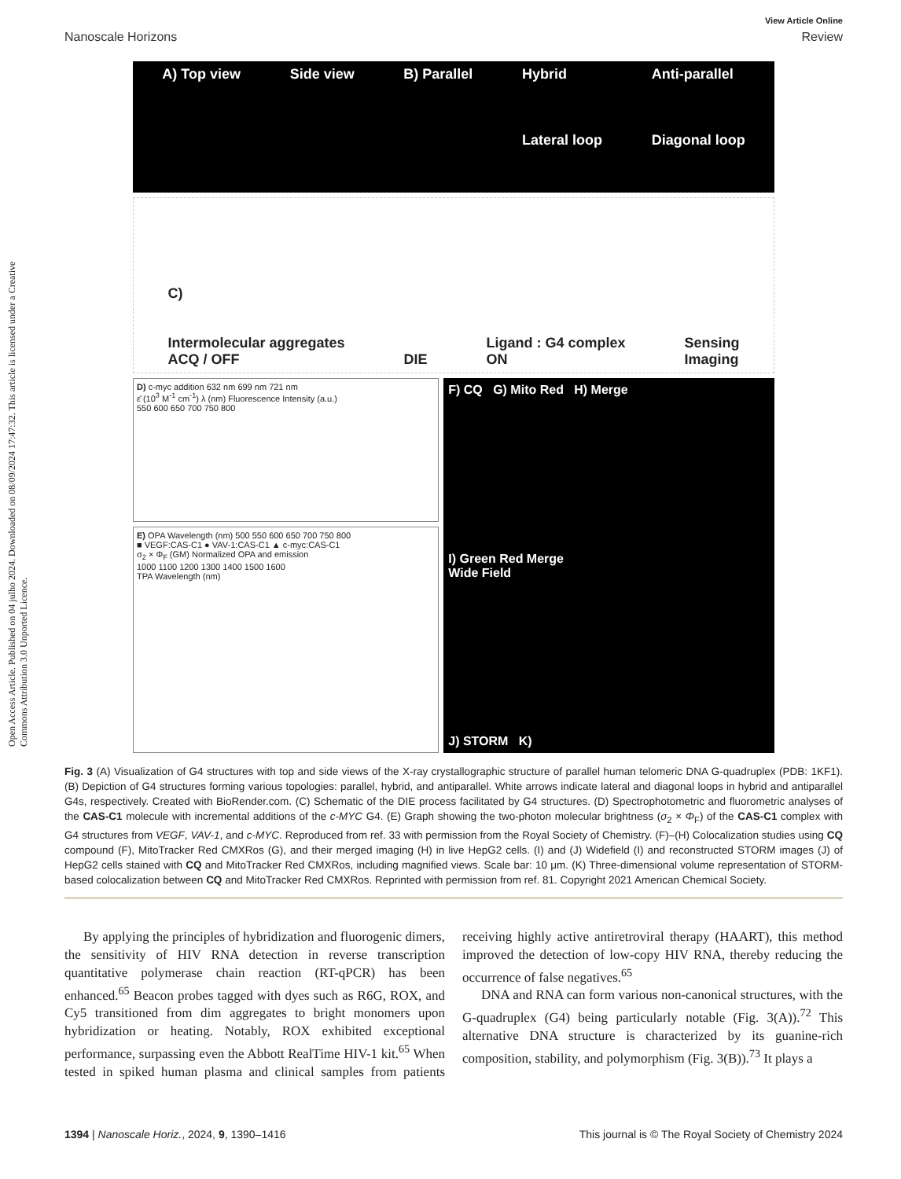Open Access Article. Published on 04 julho 2024. Downloaded on 08/09/2024 17:47:32. This article is licensed under a Creative Commons Attribution 3.0 Unported Licence.
View Article Online
Nanoscale Horizons Review
A) Top view Side view B) Parallel Hybrid
Lateral loop Anti-parallel
Diagonal loop
C)
Intermolecular aggregates
ACQ / OFF DIE Ligand : G4 complex
ON Sensing
Imaging
D) c-myc addition 632 nm 699 nm 721 nm
ε̄ (10<sup>3</sup> M<sup>-1</sup> cm<sup>-1</sup>) λ (nm) Fluorescence Intensity (a.u.)
550 600 650 700 750 800
E) OPA Wavelength (nm) 500 550 600 650 700 750 800
■ VEGF:CAS-C1 ● VAV-1:CAS-C1 ▲ c-myc:CAS-C1
σ<sub>2</sub> × Φ<sub>F</sub> (GM) Normalized OPA and emission
1000 1100 1200 1300 1400 1500 1600
TPA Wavelength (nm)
F) CQ G) Mito Red H) Merge
I) Green Red Merge
Wide Field
J) STORM K)
Fig. 3 (A) Visualization of G4 structures with top and side views of the X-ray crystallographic structure of parallel human telomeric DNA G-quadruplex (PDB: 1KF1). (B) Depiction of G4 structures forming various topologies: parallel, hybrid, and antiparallel. White arrows indicate lateral and diagonal loops in hybrid and antiparallel G4s, respectively. Created with BioRender.com. (C) Schematic of the DIE process facilitated by G4 structures. (D) Spectrophotometric and fluorometric analyses of the CAS-C1 molecule with incremental additions of the c-MYC G4. (E) Graph showing the two-photon molecular brightness (σ<sub>2</sub> × Φ<sub>F</sub>) of the CAS-C1 complex with G4 structures from VEGF, VAV-1, and c-MYC. Reproduced from ref. 33 with permission from the Royal Society of Chemistry. (F)–(H) Colocalization studies using CQ compound (F), MitoTracker Red CMXRos (G), and their merged imaging (H) in live HepG2 cells. (I) and (J) Widefield (I) and reconstructed STORM images (J) of HepG2 cells stained with CQ and MitoTracker Red CMXRos, including magnified views. Scale bar: 10 μm. (K) Three-dimensional volume representation of STORM-based colocalization between CQ and MitoTracker Red CMXRos. Reprinted with permission from ref. 81. Copyright 2021 American Chemical Society.
By applying the principles of hybridization and fluorogenic dimers, the sensitivity of HIV RNA detection in reverse transcription quantitative polymerase chain reaction (RT-qPCR) has been enhanced.<sup>65</sup> Beacon probes tagged with dyes such as R6G, ROX, and Cy5 transitioned from dim aggregates to bright monomers upon hybridization or heating. Notably, ROX exhibited exceptional performance, surpassing even the Abbott RealTime HIV-1 kit.<sup>65</sup> When tested in spiked human plasma and clinical samples from patients receiving highly active antiretroviral therapy (HAART), this method improved the detection of low-copy HIV RNA, thereby reducing the occurrence of false negatives.<sup>65</sup>
DNA and RNA can form various non-canonical structures, with the G-quadruplex (G4) being particularly notable (Fig. 3(A)).<sup>72</sup> This alternative DNA structure is characterized by its guanine-rich composition, stability, and polymorphism (Fig. 3(B)).<sup>73</sup> It plays a
1394 | Nanoscale Horiz., 2024, 9, 1390–1416 This journal is © The Royal Society of Chemistry 2024